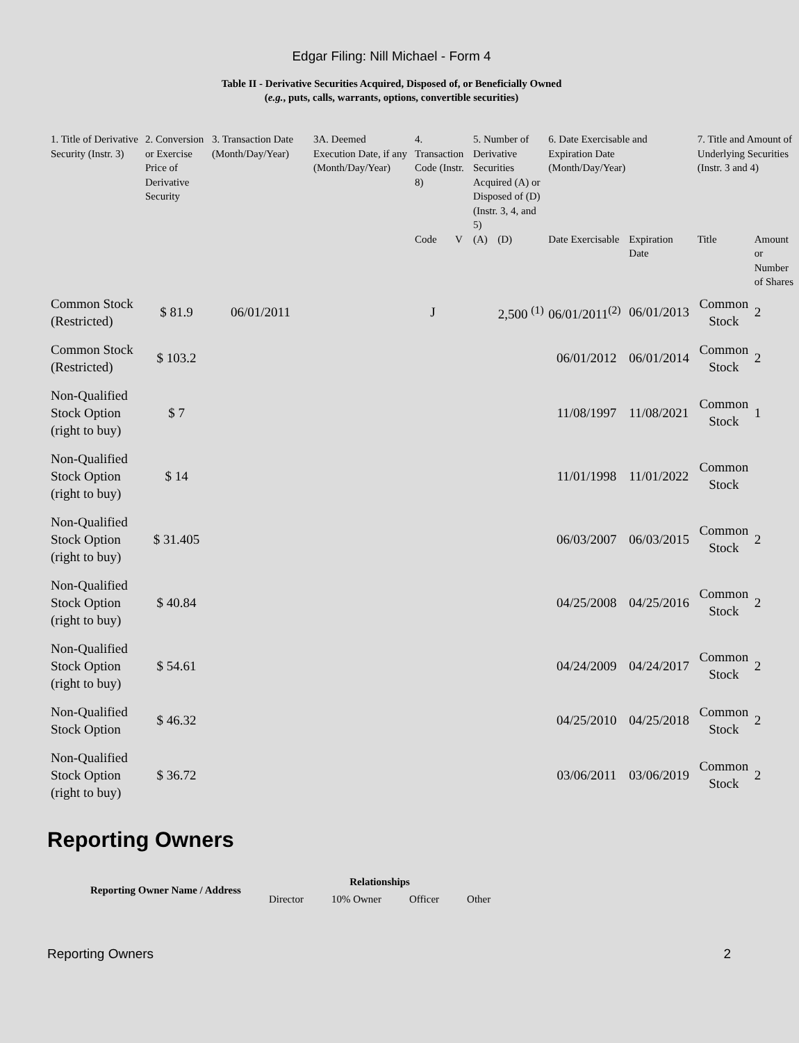Edgar Filing: Nill Michael - Form 4
Table II - Derivative Securities Acquired, Disposed of, or Beneficially Owned
(e.g., puts, calls, warrants, options, convertible securities)
| 1. Title of Derivative Security (Instr. 3) | 2. Conversion or Exercise Price of Derivative Security | 3. Transaction Date (Month/Day/Year) | 3A. Deemed Execution Date, if any (Month/Day/Year) | 4. Transaction Code (Instr. 8) | | 5. Number of Derivative Securities Acquired (A) or Disposed of (D) (Instr. 3, 4, and 5) | | 6. Date Exercisable and Expiration Date (Month/Day/Year) | | 7. Title and Amount of Underlying Securities (Instr. 3 and 4) | |
| --- | --- | --- | --- | --- | --- | --- | --- | --- | --- | --- | --- |
| | | | | Code | V | (A) | (D) | Date Exercisable | Expiration Date | Title | Amount or Number of Shares |
| Common Stock (Restricted) | $ 81.9 | 06/01/2011 | | J | | | 2,500 <sup>(1)</sup> | 06/01/2011<sup>(2)</sup> | 06/01/2013 | Common Stock | 2 |
| Common Stock (Restricted) | $ 103.2 | | | | | | | 06/01/2012 | 06/01/2014 | Common Stock | 2 |
| Non-Qualified Stock Option (right to buy) | $ 7 | | | | | | | 11/08/1997 | 11/08/2021 | Common Stock | 1 |
| Non-Qualified Stock Option (right to buy) | $ 14 | | | | | | | 11/01/1998 | 11/01/2022 | Common Stock | |
| Non-Qualified Stock Option (right to buy) | $ 31.405 | | | | | | | 06/03/2007 | 06/03/2015 | Common Stock | 2 |
| Non-Qualified Stock Option (right to buy) | $ 40.84 | | | | | | | 04/25/2008 | 04/25/2016 | Common Stock | 2 |
| Non-Qualified Stock Option (right to buy) | $ 54.61 | | | | | | | 04/24/2009 | 04/24/2017 | Common Stock | 2 |
| Non-Qualified Stock Option | $ 46.32 | | | | | | | 04/25/2010 | 04/25/2018 | Common Stock | 2 |
| Non-Qualified Stock Option (right to buy) | $ 36.72 | | | | | | | 03/06/2011 | 03/06/2019 | Common Stock | 2 |
Reporting Owners
| Reporting Owner Name / Address | Relationships | | | |
| --- | --- | --- | --- | --- |
| | Director | 10% Owner | Officer | Other |
Reporting Owners 2